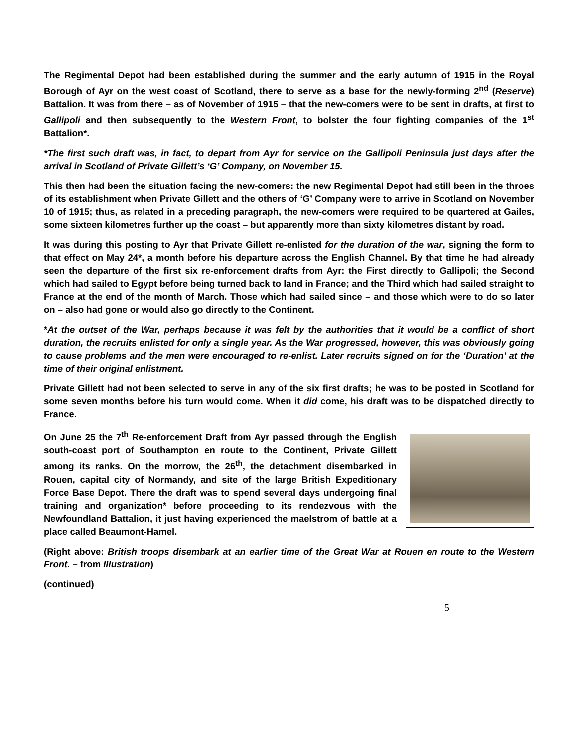The Regimental Depot had been established during the summer and the early autumn of 1915 in the Royal Borough of Ayr on the west coast of Scotland, there to serve as a base for the newly-forming 2<sup>nd</sup> (Reserve) Battalion. It was from there – as of November of 1915 – that the new-comers were to be sent in drafts, at first to Gallipoli and then subsequently to the Western Front, to bolster the four fighting companies of the 1<sup>st</sup> Battalion*.
*The first such draft was, in fact, to depart from Ayr for service on the Gallipoli Peninsula just days after the arrival in Scotland of Private Gillett’s ‘G’ Company, on November 15.
This then had been the situation facing the new-comers: the new Regimental Depot had still been in the throes of its establishment when Private Gillett and the others of ‘G’ Company were to arrive in Scotland on November 10 of 1915; thus, as related in a preceding paragraph, the new-comers were required to be quartered at Gailes, some sixteen kilometres further up the coast – but apparently more than sixty kilometres distant by road.
It was during this posting to Ayr that Private Gillett re-enlisted for the duration of the war, signing the form to that effect on May 24*, a month before his departure across the English Channel. By that time he had already seen the departure of the first six re-enforcement drafts from Ayr: the First directly to Gallipoli; the Second which had sailed to Egypt before being turned back to land in France; and the Third which had sailed straight to France at the end of the month of March. Those which had sailed since – and those which were to do so later on – also had gone or would also go directly to the Continent.
*At the outset of the War, perhaps because it was felt by the authorities that it would be a conflict of short duration, the recruits enlisted for only a single year. As the War progressed, however, this was obviously going to cause problems and the men were encouraged to re-enlist. Later recruits signed on for the ‘Duration’ at the time of their original enlistment.
Private Gillett had not been selected to serve in any of the six first drafts; he was to be posted in Scotland for some seven months before his turn would come. When it did come, his draft was to be dispatched directly to France.
On June 25 the 7<sup>th</sup> Re-enforcement Draft from Ayr passed through the English south-coast port of Southampton en route to the Continent, Private Gillett among its ranks. On the morrow, the 26<sup>th</sup>, the detachment disembarked in Rouen, capital city of Normandy, and site of the large British Expeditionary Force Base Depot. There the draft was to spend several days undergoing final training and organization* before proceeding to its rendezvous with the Newfoundland Battalion, it just having experienced the maelstrom of battle at a place called Beaumont-Hamel.
(Right above: British troops disembark at an earlier time of the Great War at Rouen en route to the Western Front. – from Illustration)
(continued)
5